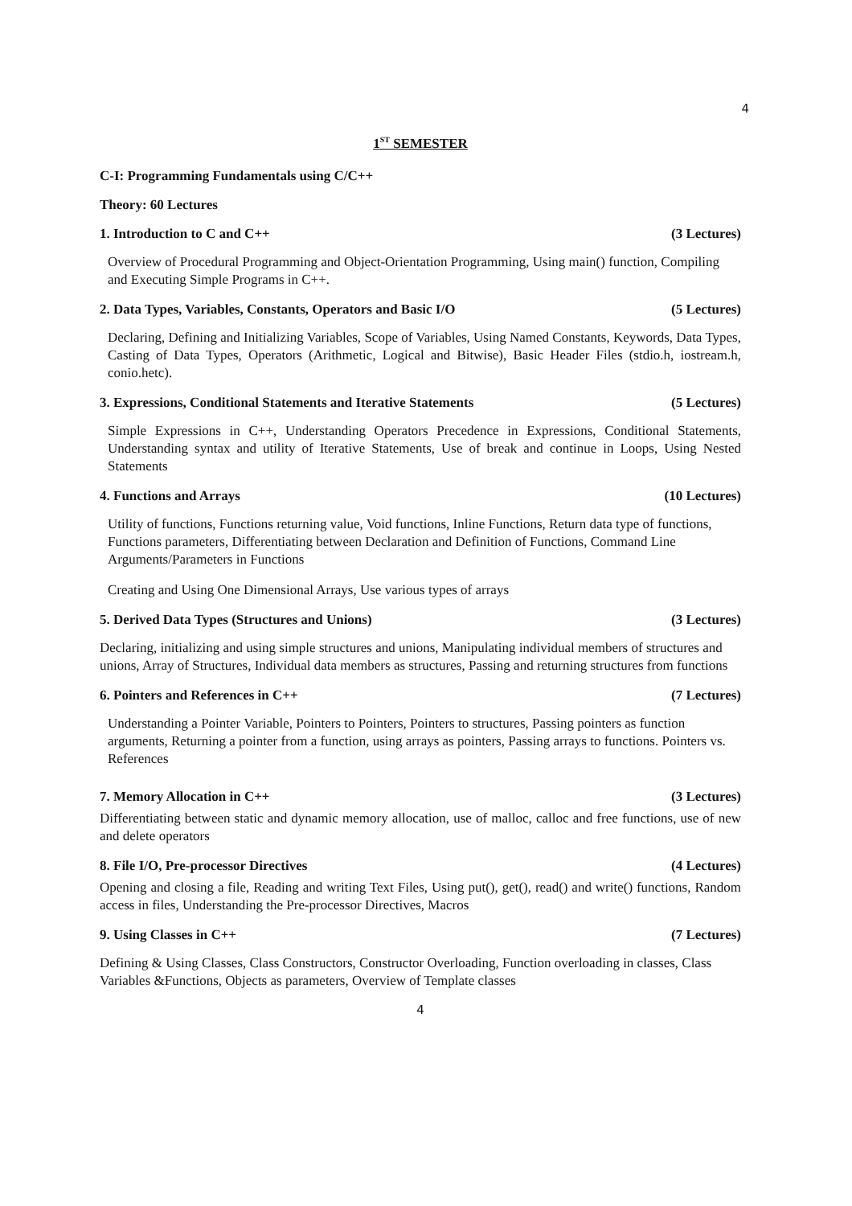4
1<sup>ST</sup> SEMESTER
C-I: Programming Fundamentals using C/C++
Theory: 60 Lectures
1. Introduction to C and C++ (3 Lectures)
Overview of Procedural Programming and Object-Orientation Programming, Using main() function, Compiling and Executing Simple Programs in C++.
2. Data Types, Variables, Constants, Operators and Basic I/O (5 Lectures)
Declaring, Defining and Initializing Variables, Scope of Variables, Using Named Constants, Keywords, Data Types, Casting of Data Types, Operators (Arithmetic, Logical and Bitwise), Basic Header Files (stdio.h, iostream.h, conio.hetc).
3. Expressions, Conditional Statements and Iterative Statements (5 Lectures)
Simple Expressions in C++, Understanding Operators Precedence in Expressions, Conditional Statements, Understanding syntax and utility of Iterative Statements, Use of break and continue in Loops, Using Nested Statements
4. Functions and Arrays (10 Lectures)
Utility of functions, Functions returning value, Void functions, Inline Functions, Return data type of functions, Functions parameters, Differentiating between Declaration and Definition of Functions, Command Line Arguments/Parameters in Functions
Creating and Using One Dimensional Arrays, Use various types of arrays
5. Derived Data Types (Structures and Unions) (3 Lectures)
Declaring, initializing and using simple structures and unions, Manipulating individual members of structures and unions, Array of Structures, Individual data members as structures, Passing and returning structures from functions
6. Pointers and References in C++ (7 Lectures)
Understanding a Pointer Variable, Pointers to Pointers, Pointers to structures, Passing pointers as function arguments, Returning a pointer from a function, using arrays as pointers, Passing arrays to functions. Pointers vs. References
7. Memory Allocation in C++ (3 Lectures)
Differentiating between static and dynamic memory allocation, use of malloc, calloc and free functions, use of new and delete operators
8. File I/O, Pre-processor Directives (4 Lectures)
Opening and closing a file, Reading and writing Text Files, Using put(), get(), read() and write() functions, Random access in files, Understanding the Pre-processor Directives, Macros
9. Using Classes in C++ (7 Lectures)
Defining & Using Classes, Class Constructors, Constructor Overloading, Function overloading in classes, Class Variables &Functions, Objects as parameters, Overview of Template classes
4